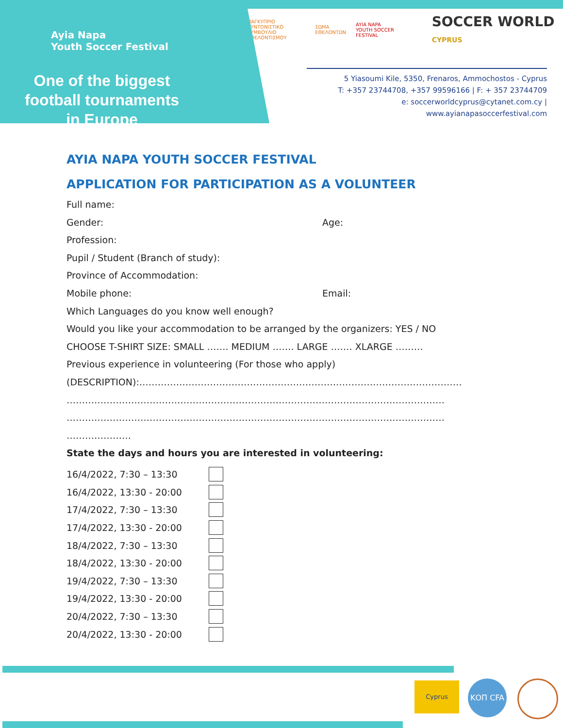Ayia Napa
Youth Soccer Festival
One of the biggest football tournaments in Europe
ΠΑΓΚΥΠΡΙΟ ΣΥΝΤΟΝΙΣΤΙΚΟ
ΣΥΜΒΟΥΛΙΟ ΕΘΕΛΟΝΤΙΣΜΟΥ ΣΩΜΑ
ΕΘΕΛΟΝΤΩΝ AYIA NAPA
YOUTH SOCCER FESTIVAL SOCCER WORLD CYPRUS
5 Yiasoumi Kile, 5350, Frenaros, Ammochostos - Cyprus
T: +357 23744708, +357 99596166 | F: + 357 23744709
e: soccerworldcyprus@cytanet.com.cy | www.ayianapasoccerfestival.com
AYIA NAPA YOUTH SOCCER FESTIVAL
APPLICATION FOR PARTICIPATION AS A VOLUNTEER
Full name:
Gender: Age:
Profession:
Pupil / Student (Branch of study):
Province of Accommodation:
Mobile phone: Email:
Which Languages do you know well enough?
Would you like your accommodation to be arranged by the organizers: YES / NO
CHOOSE T-SHIRT SIZE: SMALL ……. MEDIUM ……. LARGE ……. XLARGE ………
Previous experience in volunteering (For those who apply)
(DESCRIPTION):……………………………………………………………………………………………
……………………………………………………………………………………………………………
……………………………………………………………………………………………………………
…………………
State the days and hours you are interested in volunteering:
16/4/2022, 7:30 – 13:30
16/4/2022, 13:30 - 20:00
17/4/2022, 7:30 – 13:30
17/4/2022, 13:30 - 20:00
18/4/2022, 7:30 – 13:30
18/4/2022, 13:30 - 20:00
19/4/2022, 7:30 – 13:30
19/4/2022, 13:30 - 20:00
20/4/2022, 7:30 – 13:30
20/4/2022, 13:30 - 20:00
Cyprus ΚΟΠ CFA